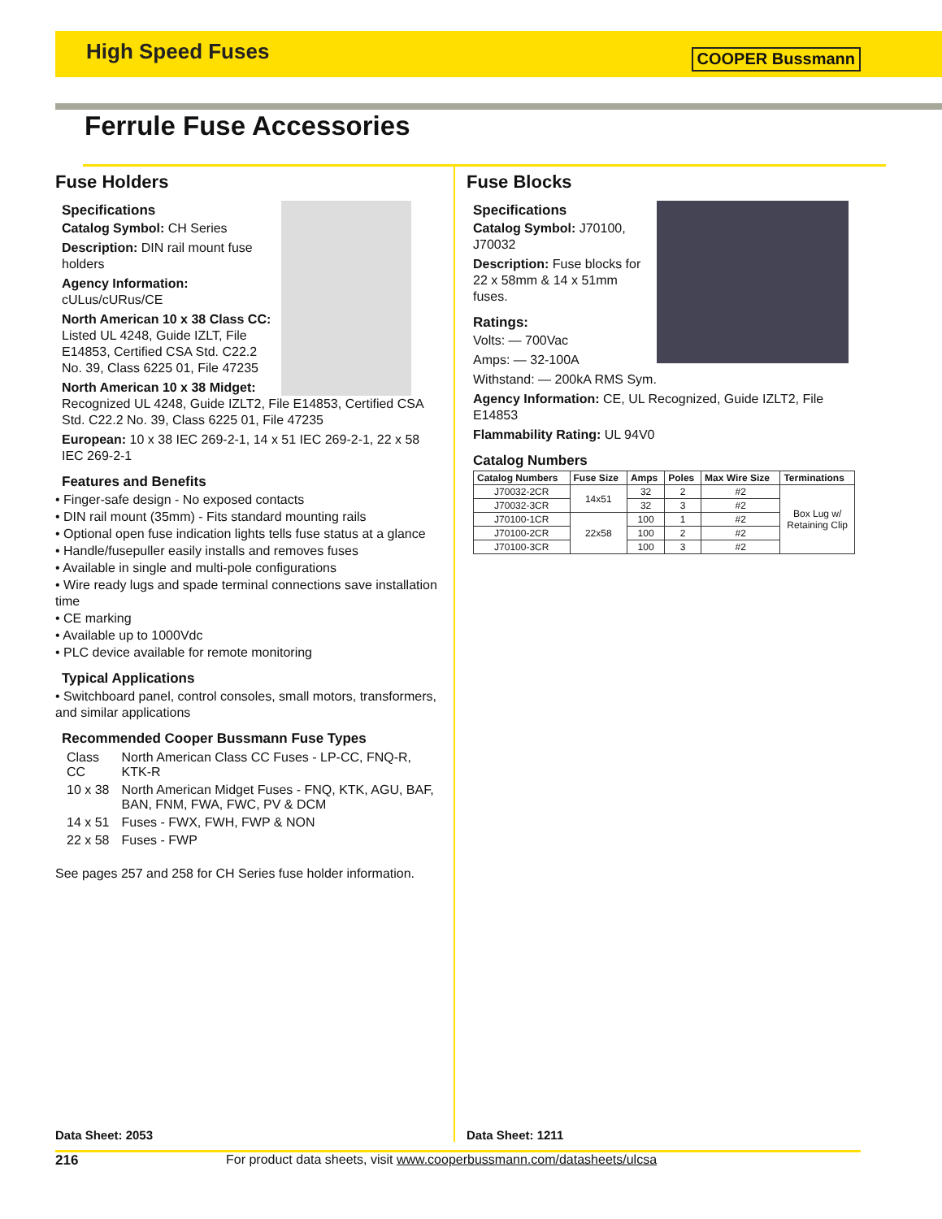High Speed Fuses
COOPER Bussmann
Ferrule Fuse Accessories
Fuse Holders
Specifications
Catalog Symbol: CH Series
Description: DIN rail mount fuse holders
Agency Information:
cULus/cURus/CE
North American 10 x 38 Class CC: Listed UL 4248, Guide IZLT, File E14853, Certified CSA Std. C22.2 No. 39, Class 6225 01, File 47235
North American 10 x 38 Midget: Recognized UL 4248, Guide IZLT2, File E14853, Certified CSA Std. C22.2 No. 39, Class 6225 01, File 47235
European: 10 x 38 IEC 269-2-1, 14 x 51 IEC 269-2-1, 22 x 58 IEC 269-2-1
Features and Benefits
• Finger-safe design - No exposed contacts
• DIN rail mount (35mm) - Fits standard mounting rails
• Optional open fuse indication lights tells fuse status at a glance
• Handle/fusepuller easily installs and removes fuses
• Available in single and multi-pole configurations
• Wire ready lugs and spade terminal connections save installation time
• CE marking
• Available up to 1000Vdc
• PLC device available for remote monitoring
Typical Applications
• Switchboard panel, control consoles, small motors, transformers, and similar applications
Recommended Cooper Bussmann Fuse Types
| Class CC | North American Class CC Fuses - LP-CC, FNQ-R, KTK-R |
| 10 x 38 | North American Midget Fuses - FNQ, KTK, AGU, BAF, BAN, FNM, FWA, FWC, PV & DCM |
| 14 x 51 | Fuses - FWX, FWH, FWP & NON |
| 22 x 58 | Fuses - FWP |
See pages 257 and 258 for CH Series fuse holder information.
Data Sheet: 2053
Fuse Blocks
Specifications
Catalog Symbol: J70100, J70032
Description: Fuse blocks for 22 x 58mm & 14 x 51mm fuses.
Ratings:
Volts: — 700Vac
Amps: — 32-100A
Withstand: — 200kA RMS Sym.
Agency Information: CE, UL Recognized, Guide IZLT2, File E14853
Flammability Rating: UL 94V0
Catalog Numbers
| Catalog Numbers | Fuse Size | Amps | Poles | Max Wire Size | Terminations |
| --- | --- | --- | --- | --- | --- |
| J70032-2CR | 14x51 | 32 | 2 | #2 | Box Lug w/ Retaining Clip |
| J70032-3CR | | 32 | 3 | #2 | |
| J70100-1CR | 22x58 | 100 | 1 | #2 | |
| J70100-2CR | | 100 | 2 | #2 | |
| J70100-3CR | | 100 | 3 | #2 | |
Data Sheet: 1211
216 For product data sheets, visit www.cooperbussmann.com/datasheets/ulcsa